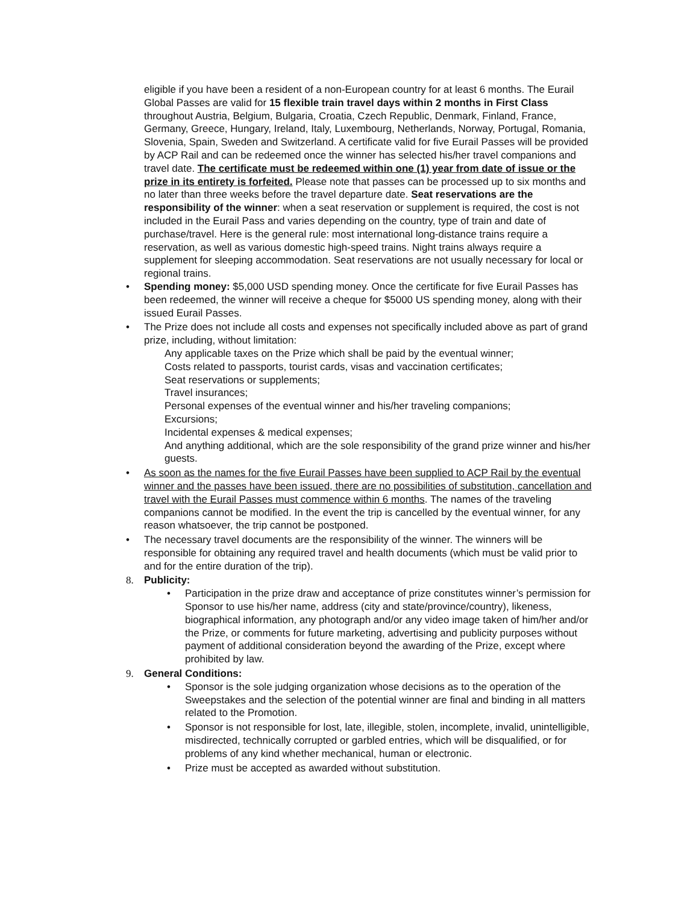eligible if you have been a resident of a non-European country for at least 6 months. The Eurail Global Passes are valid for 15 flexible train travel days within 2 months in First Class throughout Austria, Belgium, Bulgaria, Croatia, Czech Republic, Denmark, Finland, France, Germany, Greece, Hungary, Ireland, Italy, Luxembourg, Netherlands, Norway, Portugal, Romania, Slovenia, Spain, Sweden and Switzerland. A certificate valid for five Eurail Passes will be provided by ACP Rail and can be redeemed once the winner has selected his/her travel companions and travel date. The certificate must be redeemed within one (1) year from date of issue or the prize in its entirety is forfeited. Please note that passes can be processed up to six months and no later than three weeks before the travel departure date. Seat reservations are the responsibility of the winner: when a seat reservation or supplement is required, the cost is not included in the Eurail Pass and varies depending on the country, type of train and date of purchase/travel. Here is the general rule: most international long-distance trains require a reservation, as well as various domestic high-speed trains. Night trains always require a supplement for sleeping accommodation. Seat reservations are not usually necessary for local or regional trains.
• Spending money: $5,000 USD spending money. Once the certificate for five Eurail Passes has been redeemed, the winner will receive a cheque for $5000 US spending money, along with their issued Eurail Passes.
• The Prize does not include all costs and expenses not specifically included above as part of grand prize, including, without limitation:
Any applicable taxes on the Prize which shall be paid by the eventual winner;
Costs related to passports, tourist cards, visas and vaccination certificates;
Seat reservations or supplements;
Travel insurances;
Personal expenses of the eventual winner and his/her traveling companions;
Excursions;
Incidental expenses & medical expenses;
And anything additional, which are the sole responsibility of the grand prize winner and his/her guests.
• As soon as the names for the five Eurail Passes have been supplied to ACP Rail by the eventual winner and the passes have been issued, there are no possibilities of substitution, cancellation and travel with the Eurail Passes must commence within 6 months. The names of the traveling companions cannot be modified. In the event the trip is cancelled by the eventual winner, for any reason whatsoever, the trip cannot be postponed.
• The necessary travel documents are the responsibility of the winner. The winners will be responsible for obtaining any required travel and health documents (which must be valid prior to and for the entire duration of the trip).
8. Publicity:
• Participation in the prize draw and acceptance of prize constitutes winner’s permission for Sponsor to use his/her name, address (city and state/province/country), likeness, biographical information, any photograph and/or any video image taken of him/her and/or the Prize, or comments for future marketing, advertising and publicity purposes without payment of additional consideration beyond the awarding of the Prize, except where prohibited by law.
9. General Conditions:
• Sponsor is the sole judging organization whose decisions as to the operation of the Sweepstakes and the selection of the potential winner are final and binding in all matters related to the Promotion.
• Sponsor is not responsible for lost, late, illegible, stolen, incomplete, invalid, unintelligible, misdirected, technically corrupted or garbled entries, which will be disqualified, or for problems of any kind whether mechanical, human or electronic.
• Prize must be accepted as awarded without substitution.